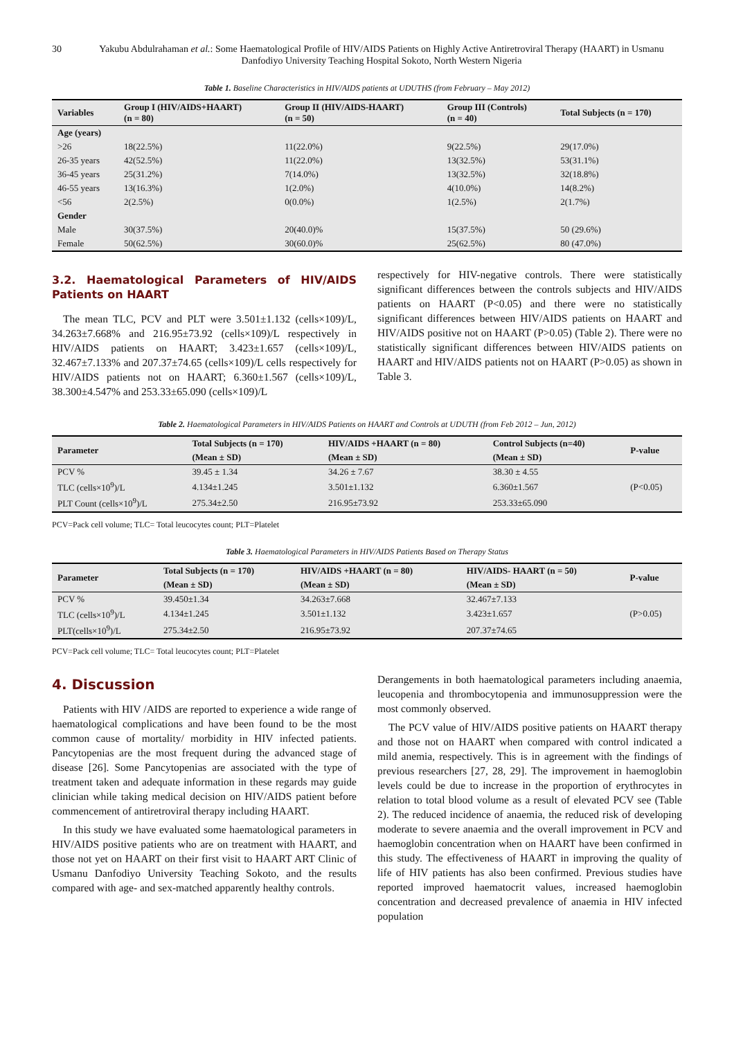30 Yakubu Abdulrahaman et al.: Some Haematological Profile of HIV/AIDS Patients on Highly Active Antiretroviral Therapy (HAART) in Usmanu Danfodiyo University Teaching Hospital Sokoto, North Western Nigeria
Table 1. Baseline Characteristics in HIV/AIDS patients at UDUTHS (from February – May 2012)
| Variables | Group I (HIV/AIDS+HAART) (n = 80) | Group II (HIV/AIDS-HAART) (n = 50) | Group III (Controls) (n = 40) | Total Subjects (n = 170) |
| --- | --- | --- | --- | --- |
| Age (years) | | | | |
| >26 | 18(22.5%) | 11(22.0%) | 9(22.5%) | 29(17.0%) |
| 26-35 years | 42(52.5%) | 11(22.0%) | 13(32.5%) | 53(31.1%) |
| 36-45 years | 25(31.2%) | 7(14.0%) | 13(32.5%) | 32(18.8%) |
| 46-55 years | 13(16.3%) | 1(2.0%) | 4(10.0%) | 14(8.2%) |
| <56 | 2(2.5%) | 0(0.0%) | 1(2.5%) | 2(1.7%) |
| Gender | | | | |
| Male | 30(37.5%) | 20(40.0)% | 15(37.5%) | 50 (29.6%) |
| Female | 50(62.5%) | 30(60.0)% | 25(62.5%) | 80 (47.0%) |
3.2. Haematological Parameters of HIV/AIDS Patients on HAART
The mean TLC, PCV and PLT were 3.501±1.132 (cells×109)/L, 34.263±7.668% and 216.95±73.92 (cells×109)/L respectively in HIV/AIDS patients on HAART; 3.423±1.657 (cells×109)/L, 32.467±7.133% and 207.37±74.65 (cells×109)/L cells respectively for HIV/AIDS patients not on HAART; 6.360±1.567 (cells×109)/L, 38.300±4.547% and 253.33±65.090 (cells×109)/L
respectively for HIV-negative controls. There were statistically significant differences between the controls subjects and HIV/AIDS patients on HAART (P<0.05) and there were no statistically significant differences between HIV/AIDS patients on HAART and HIV/AIDS positive not on HAART (P>0.05) (Table 2). There were no statistically significant differences between HIV/AIDS patients on HAART and HIV/AIDS patients not on HAART (P>0.05) as shown in Table 3.
Table 2. Haematological Parameters in HIV/AIDS Patients on HAART and Controls at UDUTH (from Feb 2012 – Jun, 2012)
| Parameter | Total Subjects (n = 170) | HIV/AIDS +HAART (n = 80) | Control Subjects (n=40) | P-value |
| --- | --- | --- | --- | --- |
| | (Mean ± SD) | (Mean ± SD) | (Mean ± SD) | |
| PCV % | 39.45 ± 1.34 | 34.26 ± 7.67 | 38.30 ± 4.55 | |
| TLC (cells×10<sup>9</sup>)/L | 4.134±1.245 | 3.501±1.132 | 6.360±1.567 | (P<0.05) |
| PLT Count (cells×10<sup>9</sup>)/L | 275.34±2.50 | 216.95±73.92 | 253.33±65.090 | |
PCV=Pack cell volume; TLC= Total leucocytes count; PLT=Platelet
Table 3. Haematological Parameters in HIV/AIDS Patients Based on Therapy Status
| Parameter | Total Subjects (n = 170) | HIV/AIDS +HAART (n = 80) | HIV/AIDS- HAART (n = 50) | P-value |
| --- | --- | --- | --- | --- |
| | (Mean ± SD) | (Mean ± SD) | (Mean ± SD) | |
| PCV % | 39.450±1.34 | 34.263±7.668 | 32.467±7.133 | |
| TLC (cells×10<sup>9</sup>)/L | 4.134±1.245 | 3.501±1.132 | 3.423±1.657 | (P>0.05) |
| PLT(cells×10<sup>9</sup>)/L | 275.34±2.50 | 216.95±73.92 | 207.37±74.65 | |
PCV=Pack cell volume; TLC= Total leucocytes count; PLT=Platelet
4. Discussion
Patients with HIV /AIDS are reported to experience a wide range of haematological complications and have been found to be the most common cause of mortality/ morbidity in HIV infected patients. Pancytopenias are the most frequent during the advanced stage of disease [26]. Some Pancytopenias are associated with the type of treatment taken and adequate information in these regards may guide clinician while taking medical decision on HIV/AIDS patient before commencement of antiretroviral therapy including HAART.
In this study we have evaluated some haematological parameters in HIV/AIDS positive patients who are on treatment with HAART, and those not yet on HAART on their first visit to HAART ART Clinic of Usmanu Danfodiyo University Teaching Sokoto, and the results compared with age- and sex-matched apparently healthy controls.
Derangements in both haematological parameters including anaemia, leucopenia and thrombocytopenia and immunosuppression were the most commonly observed.
The PCV value of HIV/AIDS positive patients on HAART therapy and those not on HAART when compared with control indicated a mild anemia, respectively. This is in agreement with the findings of previous researchers [27, 28, 29]. The improvement in haemoglobin levels could be due to increase in the proportion of erythrocytes in relation to total blood volume as a result of elevated PCV see (Table 2). The reduced incidence of anaemia, the reduced risk of developing moderate to severe anaemia and the overall improvement in PCV and haemoglobin concentration when on HAART have been confirmed in this study. The effectiveness of HAART in improving the quality of life of HIV patients has also been confirmed. Previous studies have reported improved haematocrit values, increased haemoglobin concentration and decreased prevalence of anaemia in HIV infected population